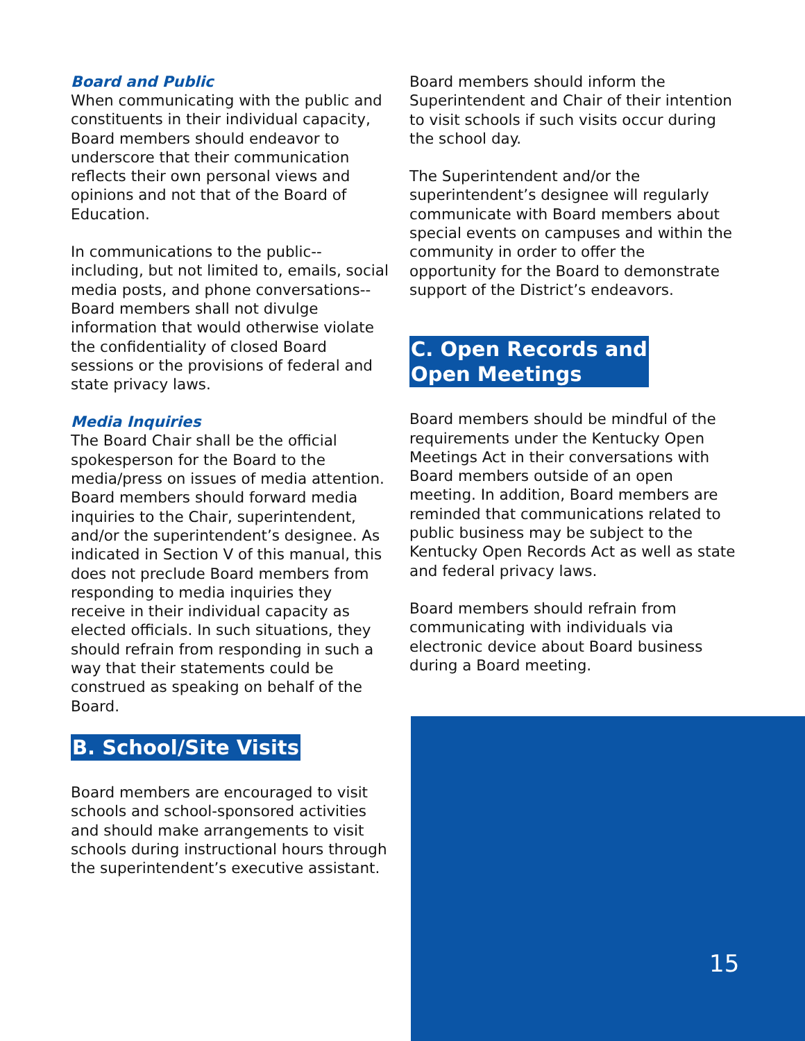Board and Public
When communicating with the public and constituents in their individual capacity, Board members should endeavor to underscore that their communication reflects their own personal views and opinions and not that of the Board of Education.
In communications to the public--including, but not limited to, emails, social media posts, and phone conversations--Board members shall not divulge information that would otherwise violate the confidentiality of closed Board sessions or the provisions of federal and state privacy laws.
Media Inquiries
The Board Chair shall be the official spokesperson for the Board to the media/press on issues of media attention. Board members should forward media inquiries to the Chair, superintendent, and/or the superintendent’s designee. As indicated in Section V of this manual, this does not preclude Board members from responding to media inquiries they receive in their individual capacity as elected officials. In such situations, they should refrain from responding in such a way that their statements could be construed as speaking on behalf of the Board.
B. School/Site Visits
Board members are encouraged to visit schools and school-sponsored activities and should make arrangements to visit schools during instructional hours through the superintendent’s executive assistant.
Board members should inform the Superintendent and Chair of their intention to visit schools if such visits occur during the school day.
The Superintendent and/or the superintendent’s designee will regularly communicate with Board members about special events on campuses and within the community in order to offer the opportunity for the Board to demonstrate support of the District’s endeavors.
C. Open Records and
Open Meetings
Board members should be mindful of the requirements under the Kentucky Open Meetings Act in their conversations with Board members outside of an open meeting. In addition, Board members are reminded that communications related to public business may be subject to the Kentucky Open Records Act as well as state and federal privacy laws.
Board members should refrain from communicating with individuals via electronic device about Board business during a Board meeting.
15